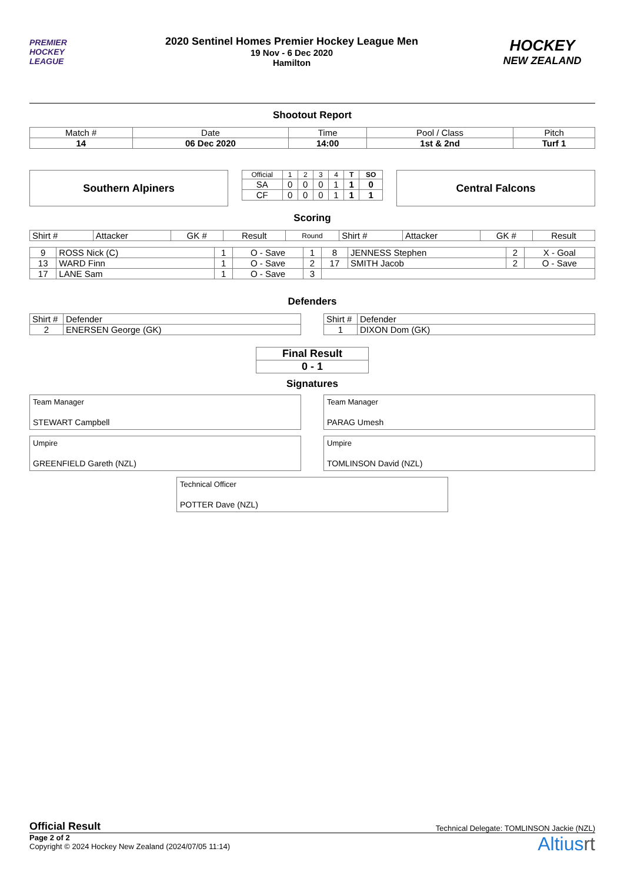PREMIER
HOCKEY
LEAGUE
2020 Sentinel Homes Premier Hockey League Men
19 Nov - 6 Dec 2020
Hamilton
HOCKEY
NEW ZEALAND
Shootout Report
| Match # | Date | Time | Pool / Class | Pitch |
| 14 | 06 Dec 2020 | 14:00 | 1st & 2nd | Turf 1 |
Southern Alpiners
| Official | 1 | 2 | 3 | 4 | T | SO |
| SA | 0 | 0 | 0 | 1 | 1 | 0 |
| CF | 0 | 0 | 0 | 1 | 1 | 1 |
Central Falcons
Scoring
| Shirt # | Attacker | GK # | Result | Round | Shirt # | Attacker | GK # | Result |
| 9 | ROSS Nick (C) | 1 | O - Save | 1 | 8 | JENNESS Stephen | 2 | X - Goal |
| 13 | WARD Finn | 1 | O - Save | 2 | 17 | SMITH Jacob | 2 | O - Save |
| 17 | LANE Sam | 1 | O - Save | 3 | | | | |
Defenders
| Shirt # | Defender |
| 2 | ENERSEN George (GK) |
| Shirt # | Defender |
| 1 | DIXON Dom (GK) |
| Final Result |
| 0 - 1 |
Signatures
Team Manager
STEWART Campbell
Team Manager
PARAG Umesh
Umpire
GREENFIELD Gareth (NZL)
Umpire
TOMLINSON David (NZL)
Technical Officer
POTTER Dave (NZL)
Official Result Technical Delegate: TOMLINSON Jackie (NZL)
Page 2 of 2
Copyright © 2024 Hockey New Zealand (2024/07/05 11:14)
Altiusrt